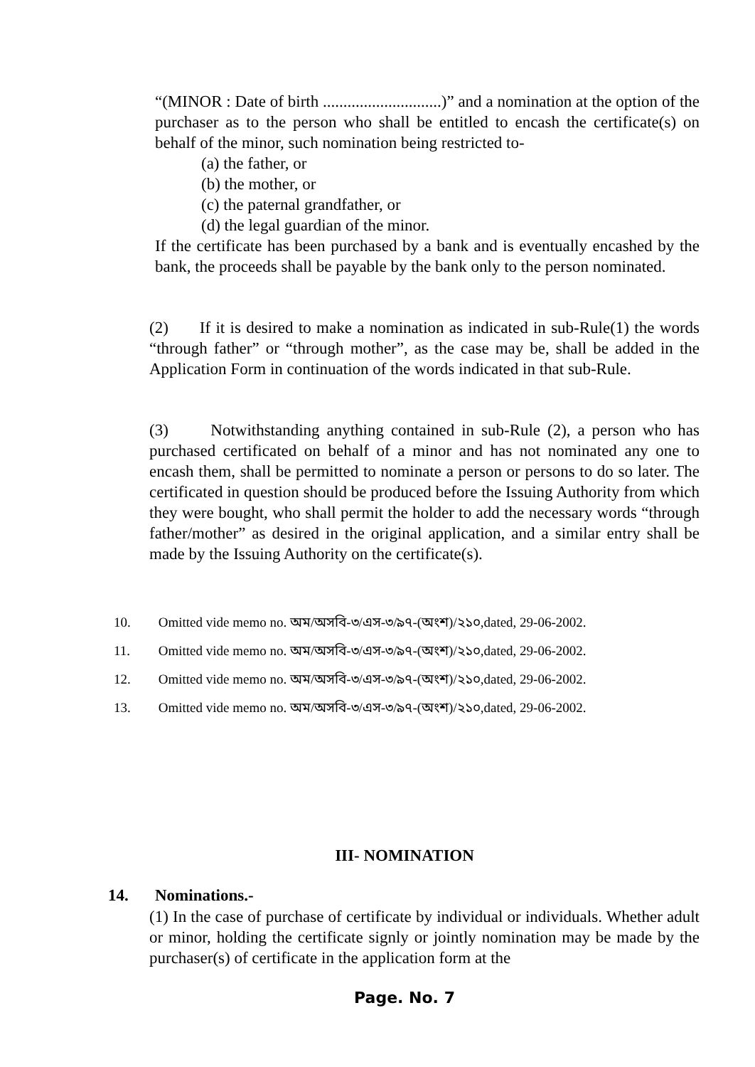“(MINOR : Date of birth .............................)” and a nomination at the option of the purchaser as to the person who shall be entitled to encash the certificate(s) on behalf of the minor, such nomination being restricted to-
(a) the father, or
(b) the mother, or
(c) the paternal grandfather, or
(d) the legal guardian of the minor.
If the certificate has been purchased by a bank and is eventually encashed by the bank, the proceeds shall be payable by the bank only to the person nominated.
(2) If it is desired to make a nomination as indicated in sub-Rule(1) the words “through father” or “through mother”, as the case may be, shall be added in the Application Form in continuation of the words indicated in that sub-Rule.
(3) Notwithstanding anything contained in sub-Rule (2), a person who has purchased certificated on behalf of a minor and has not nominated any one to encash them, shall be permitted to nominate a person or persons to do so later. The certificated in question should be produced before the Issuing Authority from which they were bought, who shall permit the holder to add the necessary words “through father/mother” as desired in the original application, and a similar entry shall be made by the Issuing Authority on the certificate(s).
10. Omitted vide memo no. অম/অসবি-৩/এস-৩/৯৭-(অংশ)/২১০,dated, 29-06-2002.
11. Omitted vide memo no. অম/অসবি-৩/এস-৩/৯৭-(অংশ)/২১০,dated, 29-06-2002.
12. Omitted vide memo no. অম/অসবি-৩/এস-৩/৯৭-(অংশ)/২১০,dated, 29-06-2002.
13. Omitted vide memo no. অম/অসবি-৩/এস-৩/৯৭-(অংশ)/২১০,dated, 29-06-2002.
III- NOMINATION
14. Nominations.-
(1) In the case of purchase of certificate by individual or individuals. Whether adult or minor, holding the certificate signly or jointly nomination may be made by the purchaser(s) of certificate in the application form at the
Page. No. 7